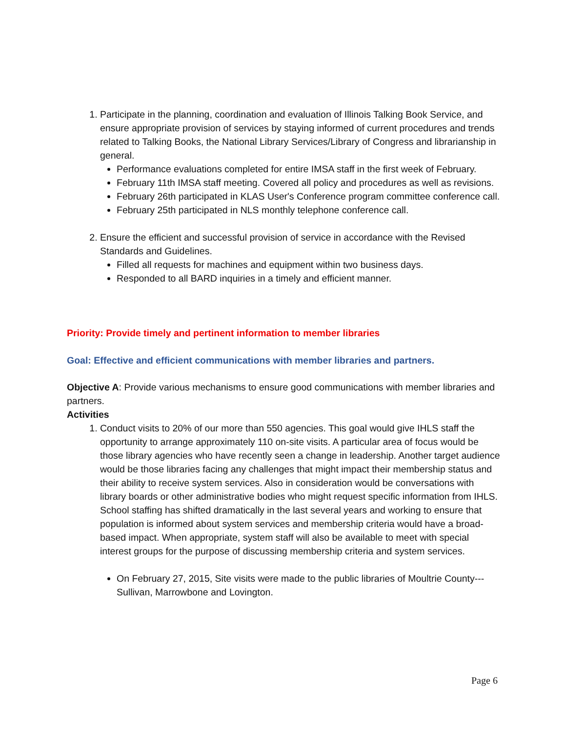1. Participate in the planning, coordination and evaluation of Illinois Talking Book Service, and ensure appropriate provision of services by staying informed of current procedures and trends related to Talking Books, the National Library Services/Library of Congress and librarianship in general.
Performance evaluations completed for entire IMSA staff in the first week of February.
February 11th IMSA staff meeting. Covered all policy and procedures as well as revisions.
February 26th participated in KLAS User's Conference program committee conference call.
February 25th participated in NLS monthly telephone conference call.
2. Ensure the efficient and successful provision of service in accordance with the Revised Standards and Guidelines.
Filled all requests for machines and equipment within two business days.
Responded to all BARD inquiries in a timely and efficient manner.
Priority: Provide timely and pertinent information to member libraries
Goal: Effective and efficient communications with member libraries and partners.
Objective A: Provide various mechanisms to ensure good communications with member libraries and partners.
Activities
1. Conduct visits to 20% of our more than 550 agencies. This goal would give IHLS staff the opportunity to arrange approximately 110 on-site visits. A particular area of focus would be those library agencies who have recently seen a change in leadership. Another target audience would be those libraries facing any challenges that might impact their membership status and their ability to receive system services. Also in consideration would be conversations with library boards or other administrative bodies who might request specific information from IHLS. School staffing has shifted dramatically in the last several years and working to ensure that population is informed about system services and membership criteria would have a broad-based impact. When appropriate, system staff will also be available to meet with special interest groups for the purpose of discussing membership criteria and system services.
On February 27, 2015, Site visits were made to the public libraries of Moultrie County---Sullivan, Marrowbone and Lovington.
Page 6